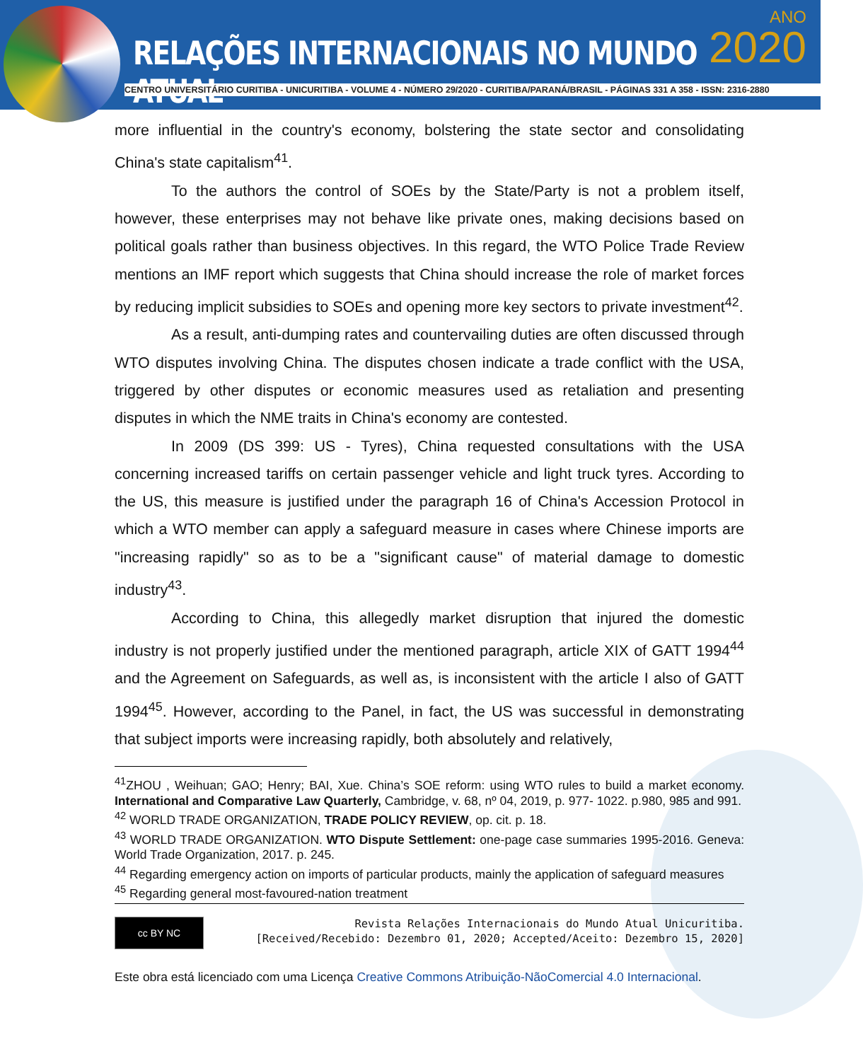RELAÇÕES INTERNACIONAIS NO MUNDO ATUAL
ANO
2020
CENTRO UNIVERSITÁRIO CURITIBA - UNICURITIBA - VOLUME 4 - NÚMERO 29/2020 - CURITIBA/PARANÁ/BRASIL - PÁGINAS 331 A 358 - ISSN: 2316-2880
more influential in the country's economy, bolstering the state sector and consolidating China's state capitalism<sup>41</sup>.
To the authors the control of SOEs by the State/Party is not a problem itself, however, these enterprises may not behave like private ones, making decisions based on political goals rather than business objectives. In this regard, the WTO Police Trade Review mentions an IMF report which suggests that China should increase the role of market forces by reducing implicit subsidies to SOEs and opening more key sectors to private investment<sup>42</sup>.
As a result, anti-dumping rates and countervailing duties are often discussed through WTO disputes involving China. The disputes chosen indicate a trade conflict with the USA, triggered by other disputes or economic measures used as retaliation and presenting disputes in which the NME traits in China's economy are contested.
In 2009 (DS 399: US - Tyres), China requested consultations with the USA concerning increased tariffs on certain passenger vehicle and light truck tyres. According to the US, this measure is justified under the paragraph 16 of China's Accession Protocol in which a WTO member can apply a safeguard measure in cases where Chinese imports are "increasing rapidly" so as to be a "significant cause" of material damage to domestic industry<sup>43</sup>.
According to China, this allegedly market disruption that injured the domestic industry is not properly justified under the mentioned paragraph, article XIX of GATT 1994<sup>44</sup> and the Agreement on Safeguards, as well as, is inconsistent with the article I also of GATT 1994<sup>45</sup>. However, according to the Panel, in fact, the US was successful in demonstrating that subject imports were increasing rapidly, both absolutely and relatively,
<sup>41</sup> ZHOU , Weihuan; GAO; Henry; BAI, Xue. China’s SOE reform: using WTO rules to build a market economy. International and Comparative Law Quarterly, Cambridge, v. 68, nº 04, 2019, p. 977- 1022. p.980, 985 and 991.
<sup>42</sup> WORLD TRADE ORGANIZATION, TRADE POLICY REVIEW, op. cit. p. 18.
<sup>43</sup> WORLD TRADE ORGANIZATION. WTO Dispute Settlement: one-page case summaries 1995-2016. Geneva: World Trade Organization, 2017. p. 245.
<sup>44</sup> Regarding emergency action on imports of particular products, mainly the application of safeguard measures
<sup>45</sup> Regarding general most-favoured-nation treatment
cc BY NC
Revista Relações Internacionais do Mundo Atual Unicuritiba.
[Received/Recebido: Dezembro 01, 2020; Accepted/Aceito: Dezembro 15, 2020]
Este obra está licenciado com uma Licença Creative Commons Atribuição-NãoComercial 4.0 Internacional.